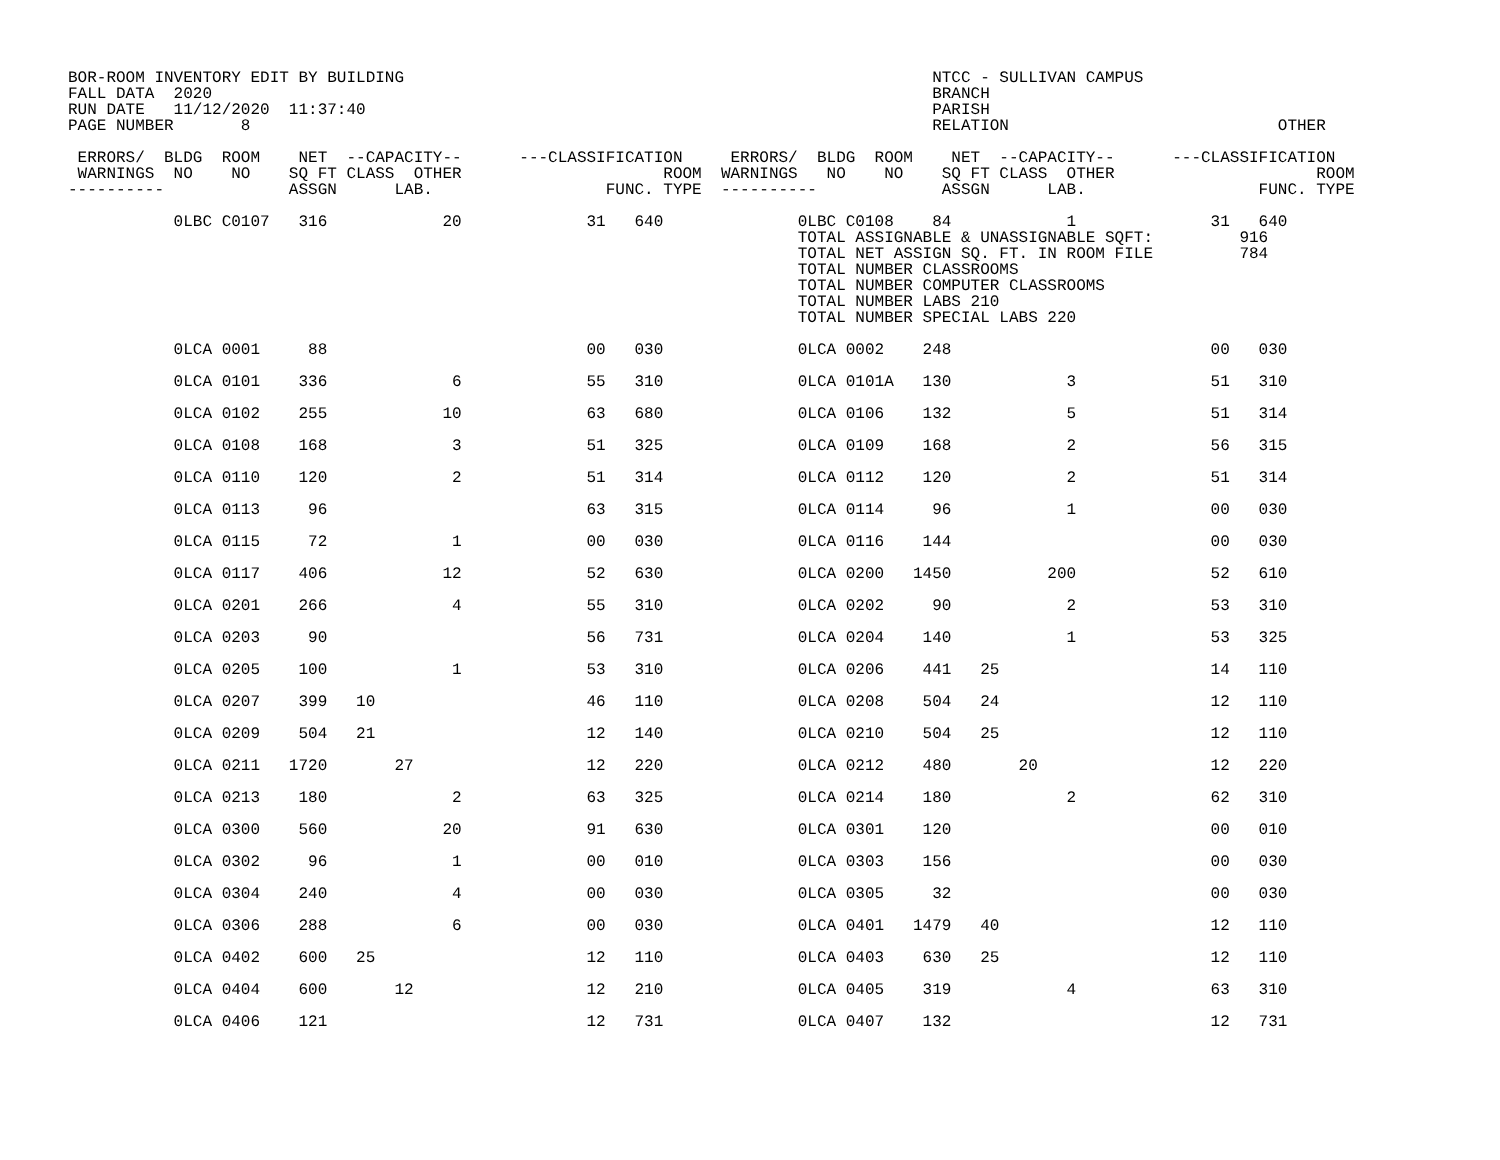BOR-ROOM INVENTORY EDIT BY BUILDING                                                       NTCC - SULLIVAN CAMPUS
FALL DATA  2020                                                                           BRANCH
RUN DATE   11/12/2020  11:37:40                                                           PARISH
PAGE NUMBER       8                                                                       RELATION                            OTHER

 ERRORS/  BLDG  ROOM    NET  --CAPACITY--      ---CLASSIFICATION     ERRORS/  BLDG  ROOM    NET  --CAPACITY--      ---CLASSIFICATION
 WARNINGS  NO    NO    SQ FT CLASS  OTHER                     ROOM  WARNINGS   NO    NO    SQ FT CLASS  OTHER                     ROOM
----------             ASSGN      LAB.                  FUNC. TYPE  ----------             ASSGN      LAB.                  FUNC. TYPE

           0LBC C0107   316            20             31   640              0LBC C0108    84            1              31   640
                                                                            TOTAL ASSIGNABLE & UNASSIGNABLE SQFT:         916
                                                                            TOTAL NET ASSIGN SQ. FT. IN ROOM FILE         784
                                                                            TOTAL NUMBER CLASSROOMS
                                                                            TOTAL NUMBER COMPUTER CLASSROOMS
                                                                            TOTAL NUMBER LABS 210
                                                                            TOTAL NUMBER SPECIAL LABS 220

           0LCA 0001     88                           00   030              0LCA 0002    248                           00   030

           0LCA 0101    336             6             55   310              0LCA 0101A   130            3              51   310

           0LCA 0102    255            10             63   680              0LCA 0106    132            5              51   314

           0LCA 0108    168             3             51   325              0LCA 0109    168            2              56   315

           0LCA 0110    120             2             51   314              0LCA 0112    120            2              51   314

           0LCA 0113     96                           63   315              0LCA 0114     96            1              00   030

           0LCA 0115     72             1             00   030              0LCA 0116    144                           00   030

           0LCA 0117    406            12             52   630              0LCA 0200   1450          200              52   610

           0LCA 0201    266             4             55   310              0LCA 0202     90            2              53   310

           0LCA 0203     90                           56   731              0LCA 0204    140            1              53   325

           0LCA 0205    100             1             53   310              0LCA 0206    441   25                      14   110

           0LCA 0207    399   10                      46   110              0LCA 0208    504   24                      12   110

           0LCA 0209    504   21                      12   140              0LCA 0210    504   25                      12   110

           0LCA 0211   1720       27                  12   220              0LCA 0212    480       20                  12   220

           0LCA 0213    180             2             63   325              0LCA 0214    180            2              62   310

           0LCA 0300    560            20             91   630              0LCA 0301    120                           00   010

           0LCA 0302     96             1             00   010              0LCA 0303    156                           00   030

           0LCA 0304    240             4             00   030              0LCA 0305     32                           00   030

           0LCA 0306    288             6             00   030              0LCA 0401   1479   40                      12   110

           0LCA 0402    600   25                      12   110              0LCA 0403    630   25                      12   110

           0LCA 0404    600       12                  12   210              0LCA 0405    319            4              63   310

           0LCA 0406    121                           12   731              0LCA 0407    132                           12   731